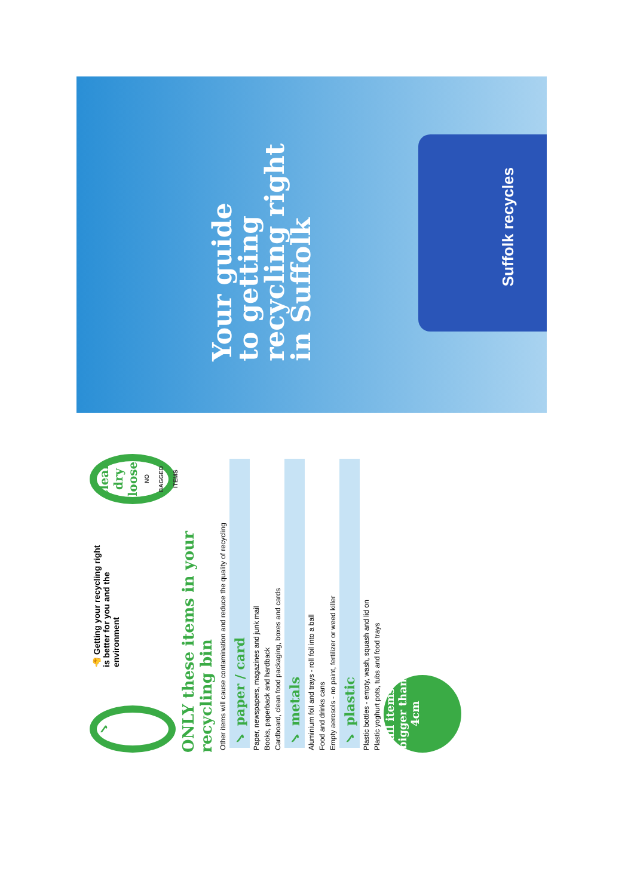Your guide
to getting
recycling right
in Suffolk
Suffolk recycles
✓
👍 Getting your recycling right is better for you and the environment
clean
dry
loose
NO BAGGED ITEMS
ONLY these items in your recycling bin
Other items will cause contamination and reduce the quality of recycling
✓ paper / card
Paper, newspapers, magazines and junk mail
Books, paperback and hardback
Cardboard, clean food packaging, boxes and cards
✓ metals
Aluminium foil and trays - roll foil into a ball
Food and drinks cans
Empty aerosols - no paint, fertilizer or weed killer
✓ plastic
Plastic bottles - empty, wash, squash and lid on
Plastic yoghurt pots, tubs and food trays
all items bigger than 4cm